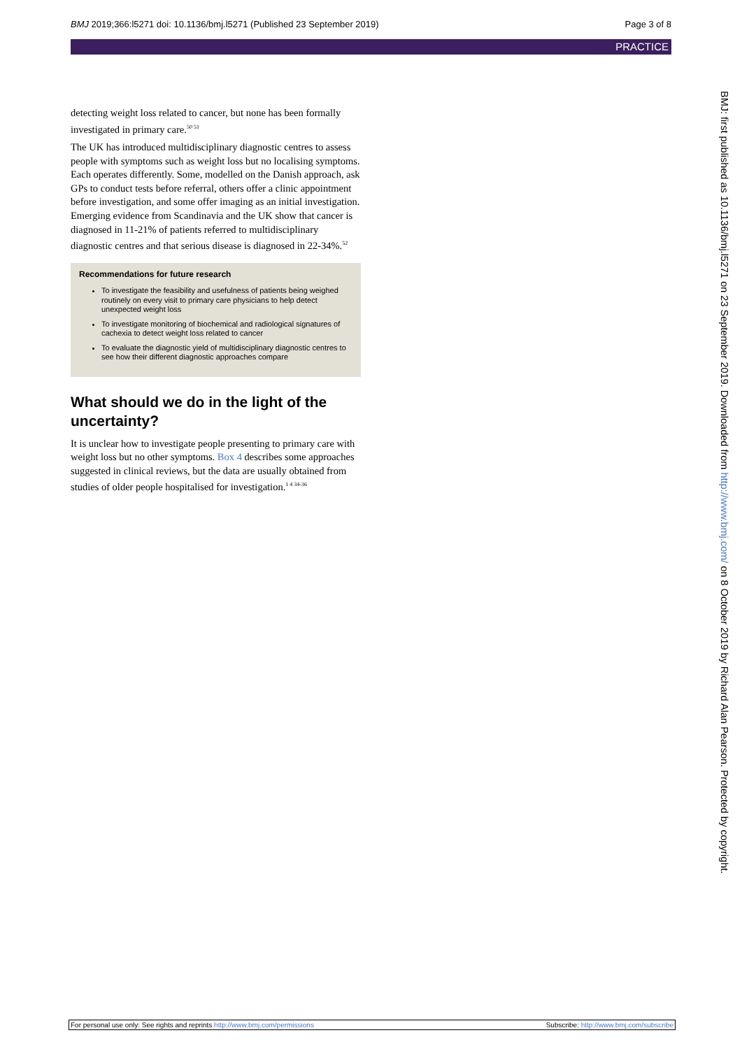BMJ 2019;366:l5271 doi: 10.1136/bmj.l5271 (Published 23 September 2019) Page 3 of 8
PRACTICE
detecting weight loss related to cancer, but none has been formally investigated in primary care.<sup>50 51</sup>
The UK has introduced multidisciplinary diagnostic centres to assess people with symptoms such as weight loss but no localising symptoms. Each operates differently. Some, modelled on the Danish approach, ask GPs to conduct tests before referral, others offer a clinic appointment before investigation, and some offer imaging as an initial investigation. Emerging evidence from Scandinavia and the UK show that cancer is diagnosed in 11-21% of patients referred to multidisciplinary diagnostic centres and that serious disease is diagnosed in 22-34%.<sup>52</sup>
Recommendations for future research
To investigate the feasibility and usefulness of patients being weighed routinely on every visit to primary care physicians to help detect unexpected weight loss
To investigate monitoring of biochemical and radiological signatures of cachexia to detect weight loss related to cancer
To evaluate the diagnostic yield of multidisciplinary diagnostic centres to see how their different diagnostic approaches compare
What should we do in the light of the uncertainty?
It is unclear how to investigate people presenting to primary care with weight loss but no other symptoms. Box 4 describes some approaches suggested in clinical reviews, but the data are usually obtained from studies of older people hospitalised for investigation.<sup>1 4 34-36</sup>
BMJ: first published as 10.1136/bmj.l5271 on 23 September 2019. Downloaded from http://www.bmj.com/ on 8 October 2019 by Richard Alan Pearson. Protected by copyright.
For personal use only: See rights and reprints http://www.bmj.com/permissions Subscribe: http://www.bmj.com/subscribe